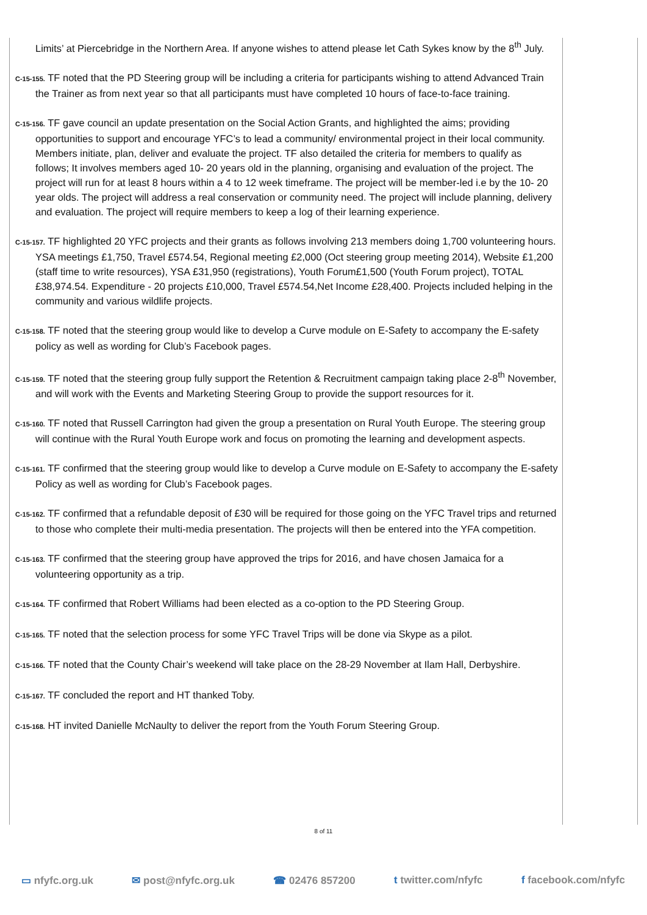Limits’ at Piercebridge in the Northern Area. If anyone wishes to attend please let Cath Sykes know by the 8<sup>th</sup> July.
C-15-155. TF noted that the PD Steering group will be including a criteria for participants wishing to attend Advanced Train the Trainer as from next year so that all participants must have completed 10 hours of face-to-face training.
C-15-156. TF gave council an update presentation on the Social Action Grants, and highlighted the aims; providing opportunities to support and encourage YFC’s to lead a community/ environmental project in their local community. Members initiate, plan, deliver and evaluate the project. TF also detailed the criteria for members to qualify as follows; It involves members aged 10- 20 years old in the planning, organising and evaluation of the project. The project will run for at least 8 hours within a 4 to 12 week timeframe. The project will be member-led i.e by the 10- 20 year olds. The project will address a real conservation or community need. The project will include planning, delivery and evaluation. The project will require members to keep a log of their learning experience.
C-15-157. TF highlighted 20 YFC projects and their grants as follows involving 213 members doing 1,700 volunteering hours. YSA meetings £1,750, Travel £574.54, Regional meeting £2,000 (Oct steering group meeting 2014), Website £1,200 (staff time to write resources), YSA £31,950 (registrations), Youth Forum£1,500 (Youth Forum project), TOTAL £38,974.54. Expenditure - 20 projects £10,000, Travel £574.54,Net Income £28,400. Projects included helping in the community and various wildlife projects.
C-15-158. TF noted that the steering group would like to develop a Curve module on E-Safety to accompany the E-safety policy as well as wording for Club’s Facebook pages.
C-15-159. TF noted that the steering group fully support the Retention & Recruitment campaign taking place 2-8<sup>th</sup> November, and will work with the Events and Marketing Steering Group to provide the support resources for it.
C-15-160. TF noted that Russell Carrington had given the group a presentation on Rural Youth Europe. The steering group will continue with the Rural Youth Europe work and focus on promoting the learning and development aspects.
C-15-161. TF confirmed that the steering group would like to develop a Curve module on E-Safety to accompany the E-safety Policy as well as wording for Club’s Facebook pages.
C-15-162. TF confirmed that a refundable deposit of £30 will be required for those going on the YFC Travel trips and returned to those who complete their multi-media presentation. The projects will then be entered into the YFA competition.
C-15-163. TF confirmed that the steering group have approved the trips for 2016, and have chosen Jamaica for a volunteering opportunity as a trip.
C-15-164. TF confirmed that Robert Williams had been elected as a co-option to the PD Steering Group.
C-15-165. TF noted that the selection process for some YFC Travel Trips will be done via Skype as a pilot.
C-15-166. TF noted that the County Chair’s weekend will take place on the 28-29 November at Ilam Hall, Derbyshire.
C-15-167. TF concluded the report and HT thanked Toby.
C-15-168. HT invited Danielle McNaulty to deliver the report from the Youth Forum Steering Group.
8 of 11
▭ nfyfc.org.uk ✉ post@nfyfc.org.uk ☎ 02476 857200 t twitter.com/nfyfc f facebook.com/nfyfc